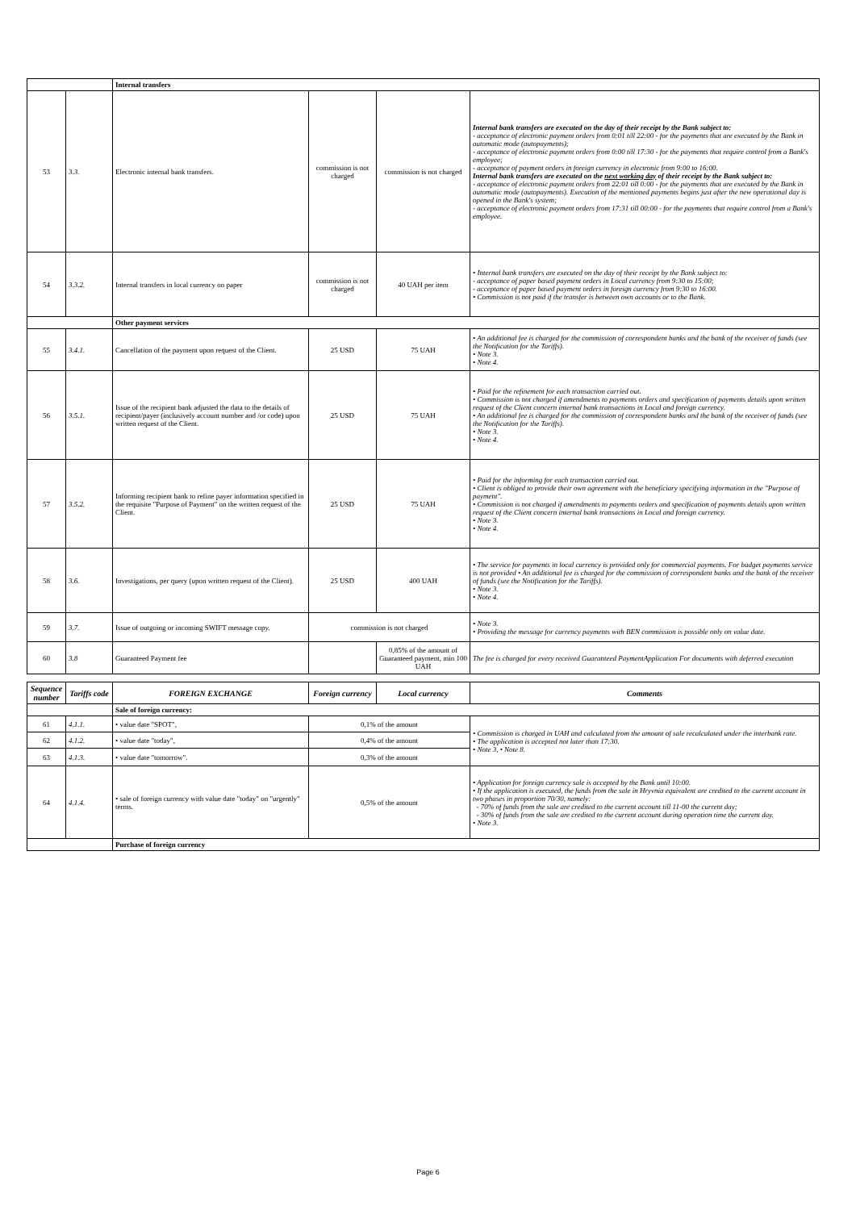| | | Internal transfers | | | |
| 53 | 3.3. | Electronic internal bank transfers. | commission is not charged | commission is not charged | Internal bank transfers are executed on the day of their receipt by the Bank subject to: - acceptance of electronic payment orders from 0:01 till 22:00 - for the payments that are executed by the Bank in automatic mode (autopayments); - acceptance of electronic payment orders from 0:00 till 17:30 - for the payments that require control from a Bank's employee; - acceptance of payment orders in foreign currency in electronic from 9:00 to 16:00. Internal bank transfers are executed on the next working day of their receipt by the Bank subject to: - acceptance of electronic payment orders from 22:01 till 0:00 - for the payments that are executed by the Bank in automatic mode (autopayments). Execution of the mentioned payments begins just after the new operational day is opened in the Bank's system; - acceptance of electronic payment orders from 17:31 till 00:00 - for the payments that require control from a Bank's employee. |
| 54 | 3.3.2. | Internal transfers in local currency on paper | commission is not charged | 40 UAH per item | • Internal bank transfers are executed on the day of their receipt by the Bank subject to: - acceptance of paper based payment orders in Local currency from 9:30 to 15:00; - acceptance of paper based payment orders in foreign currency from 9:30 to 16:00. • Commission is not paid if the transfer is between own accounts or to the Bank. |
| | | Other payment services | | | |
| 55 | 3.4.1. | Cancellation of the payment upon request of the Client. | 25 USD | 75 UAH | • An additional fee is charged for the commission of correspondent banks and the bank of the receiver of funds (see the Notification for the Tariffs). • Note 3. • Note 4. |
| 56 | 3.5.1. | Issue of the recipient bank adjusted the data to the details of recipient/payer (inclusively account number and /or code) upon written request of the Client. | 25 USD | 75 UAH | • Paid for the refinement for each transaction carried out. • Commission is not charged if amendments to payments orders and specification of payments details upon written request of the Client concern internal bank transactions in Local and foreign currency. • An additional fee is charged for the commission of correspondent banks and the bank of the receiver of funds (see the Notification for the Tariffs). • Note 3. • Note 4. |
| 57 | 3.5.2. | Informing recipient bank to refine payer information specified in the requisite "Purpose of Payment" on the written request of the Client. | 25 USD | 75 UAH | • Paid for the informing for each transaction carried out. • Client is obliged to provide their own agreement with the beneficiary specifying information in the "Purpose of payment". • Commission is not charged if amendments to payments orders and specification of payments details upon written request of the Client concern internal bank transactions in Local and foreign currency. • Note 3. • Note 4. |
| 58 | 3.6. | Investigations, per query (upon written request of the Client). | 25 USD | 400 UAH | • The service for payments in local currency is provided only for commercial payments. For budget payments service is not provided • An additional fee is charged for the commission of correspondent banks and the bank of the receiver of funds (see the Notification for the Tariffs). • Note 3. • Note 4. |
| 59 | 3.7. | Issue of outgoing or incoming SWIFT message copy. | commission is not charged | | • Note 3. • Providing the message for currency payments with BEN commission is possible only on value date. |
| 60 | 3.8 | Guaranteed Payment fee | | 0,85% of the amount of Guaranteed payment, min 100 UAH | The fee is charged for every received Guaranteed PaymentApplication For documents with deferred execution |
| Sequence number | Tariffs code | FOREIGN EXCHANGE | Foreign currency | Local currency | Comments |
| | | Sale of foreign currency: | | | |
| 61 | 4.1.1. | • value date "SPOT", | 0,1% of the amount | | • Commission is charged in UAH and calculated from the amount of sale recalculated under the interbank rate. • The application is accepted not later than 17:30. • Note 3, • Note 8. |
| 62 | 4.1.2. | • value date "today", | 0,4% of the amount | | |
| 63 | 4.1.3. | • value date "tomorrow". | 0,3% of the amount | | |
| 64 | 4.1.4. | • sale of foreign currency with value date "today" on "urgently" terms. | 0,5% of the amount | | • Application for foreign currency sale is accepted by the Bank until 10:00. • If the application is executed, the funds from the sale in Hryvnia equivalent are credited to the current account in two phases in proportion 70/30, namely: - 70% of funds from the sale are credited to the current account till 11-00 the current day; - 30% of funds from the sale are credited to the current account during operation time the current day. • Note 3. |
| | | Purchase of foreign currency | | | |
Page 6